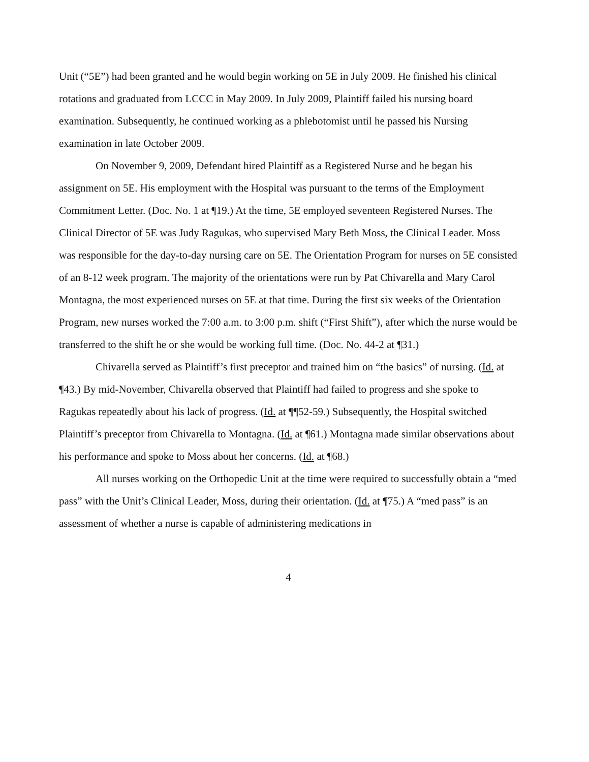Unit (“5E”) had been granted and he would begin working on 5E in July 2009. He finished his clinical rotations and graduated from LCCC in May 2009. In July 2009, Plaintiff failed his nursing board examination. Subsequently, he continued working as a phlebotomist until he passed his Nursing examination in late October 2009.
On November 9, 2009, Defendant hired Plaintiff as a Registered Nurse and he began his assignment on 5E. His employment with the Hospital was pursuant to the terms of the Employment Commitment Letter. (Doc. No. 1 at ¶19.) At the time, 5E employed seventeen Registered Nurses. The Clinical Director of 5E was Judy Ragukas, who supervised Mary Beth Moss, the Clinical Leader. Moss was responsible for the day-to-day nursing care on 5E. The Orientation Program for nurses on 5E consisted of an 8-12 week program. The majority of the orientations were run by Pat Chivarella and Mary Carol Montagna, the most experienced nurses on 5E at that time. During the first six weeks of the Orientation Program, new nurses worked the 7:00 a.m. to 3:00 p.m. shift (“First Shift”), after which the nurse would be transferred to the shift he or she would be working full time. (Doc. No. 44-2 at ¶31.)
Chivarella served as Plaintiff’s first preceptor and trained him on “the basics” of nursing. (Id. at ¶43.) By mid-November, Chivarella observed that Plaintiff had failed to progress and she spoke to Ragukas repeatedly about his lack of progress. (Id. at ¶¶52-59.) Subsequently, the Hospital switched Plaintiff’s preceptor from Chivarella to Montagna. (Id. at ¶61.) Montagna made similar observations about his performance and spoke to Moss about her concerns. (Id. at ¶68.)
All nurses working on the Orthopedic Unit at the time were required to successfully obtain a “med pass” with the Unit’s Clinical Leader, Moss, during their orientation. (Id. at ¶75.) A “med pass” is an assessment of whether a nurse is capable of administering medications in
4